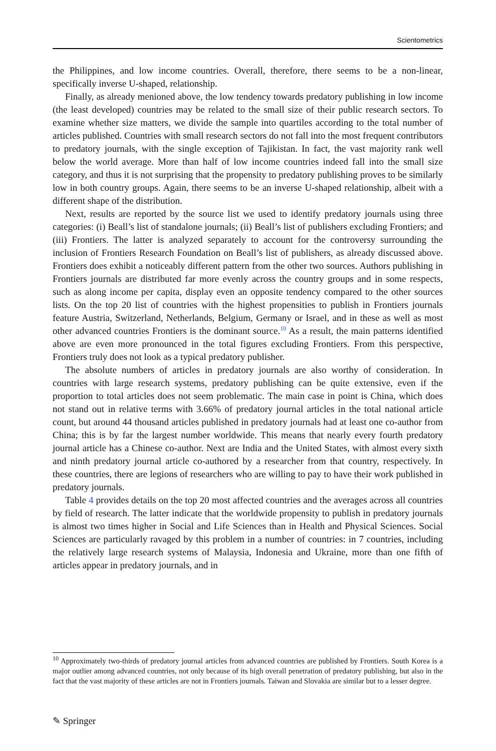Scientometrics
the Philippines, and low income countries. Overall, therefore, there seems to be a non-linear, specifically inverse U-shaped, relationship.
Finally, as already menioned above, the low tendency towards predatory publishing in low income (the least developed) countries may be related to the small size of their public research sectors. To examine whether size matters, we divide the sample into quartiles according to the total number of articles published. Countries with small research sectors do not fall into the most frequent contributors to predatory journals, with the single exception of Tajikistan. In fact, the vast majority rank well below the world average. More than half of low income countries indeed fall into the small size category, and thus it is not surprising that the propensity to predatory publishing proves to be similarly low in both country groups. Again, there seems to be an inverse U-shaped relationship, albeit with a different shape of the distribution.
Next, results are reported by the source list we used to identify predatory journals using three categories: (i) Beall’s list of standalone journals; (ii) Beall’s list of publishers excluding Frontiers; and (iii) Frontiers. The latter is analyzed separately to account for the controversy surrounding the inclusion of Frontiers Research Foundation on Beall’s list of publishers, as already discussed above. Frontiers does exhibit a noticeably different pattern from the other two sources. Authors publishing in Frontiers journals are distributed far more evenly across the country groups and in some respects, such as along income per capita, display even an opposite tendency compared to the other sources lists. On the top 20 list of countries with the highest propensities to publish in Frontiers journals feature Austria, Switzerland, Netherlands, Belgium, Germany or Israel, and in these as well as most other advanced countries Frontiers is the dominant source.<sup>10</sup> As a result, the main patterns identified above are even more pronounced in the total figures excluding Frontiers. From this perspective, Frontiers truly does not look as a typical predatory publisher.
The absolute numbers of articles in predatory journals are also worthy of consideration. In countries with large research systems, predatory publishing can be quite extensive, even if the proportion to total articles does not seem problematic. The main case in point is China, which does not stand out in relative terms with 3.66% of predatory journal articles in the total national article count, but around 44 thousand articles published in predatory journals had at least one co-author from China; this is by far the largest number worldwide. This means that nearly every fourth predatory journal article has a Chinese co-author. Next are India and the United States, with almost every sixth and ninth predatory journal article co-authored by a researcher from that country, respectively. In these countries, there are legions of researchers who are willing to pay to have their work published in predatory journals.
Table 4 provides details on the top 20 most affected countries and the averages across all countries by field of research. The latter indicate that the worldwide propensity to publish in predatory journals is almost two times higher in Social and Life Sciences than in Health and Physical Sciences. Social Sciences are particularly ravaged by this problem in a number of countries: in 7 countries, including the relatively large research systems of Malaysia, Indonesia and Ukraine, more than one fifth of articles appear in predatory journals, and in
<sup>10</sup> Approximately two-thirds of predatory journal articles from advanced countries are published by Frontiers. South Korea is a major outlier among advanced countries, not only because of its high overall penetration of predatory publishing, but also in the fact that the vast majority of these articles are not in Frontiers journals. Taiwan and Slovakia are similar but to a lesser degree.
✎ Springer